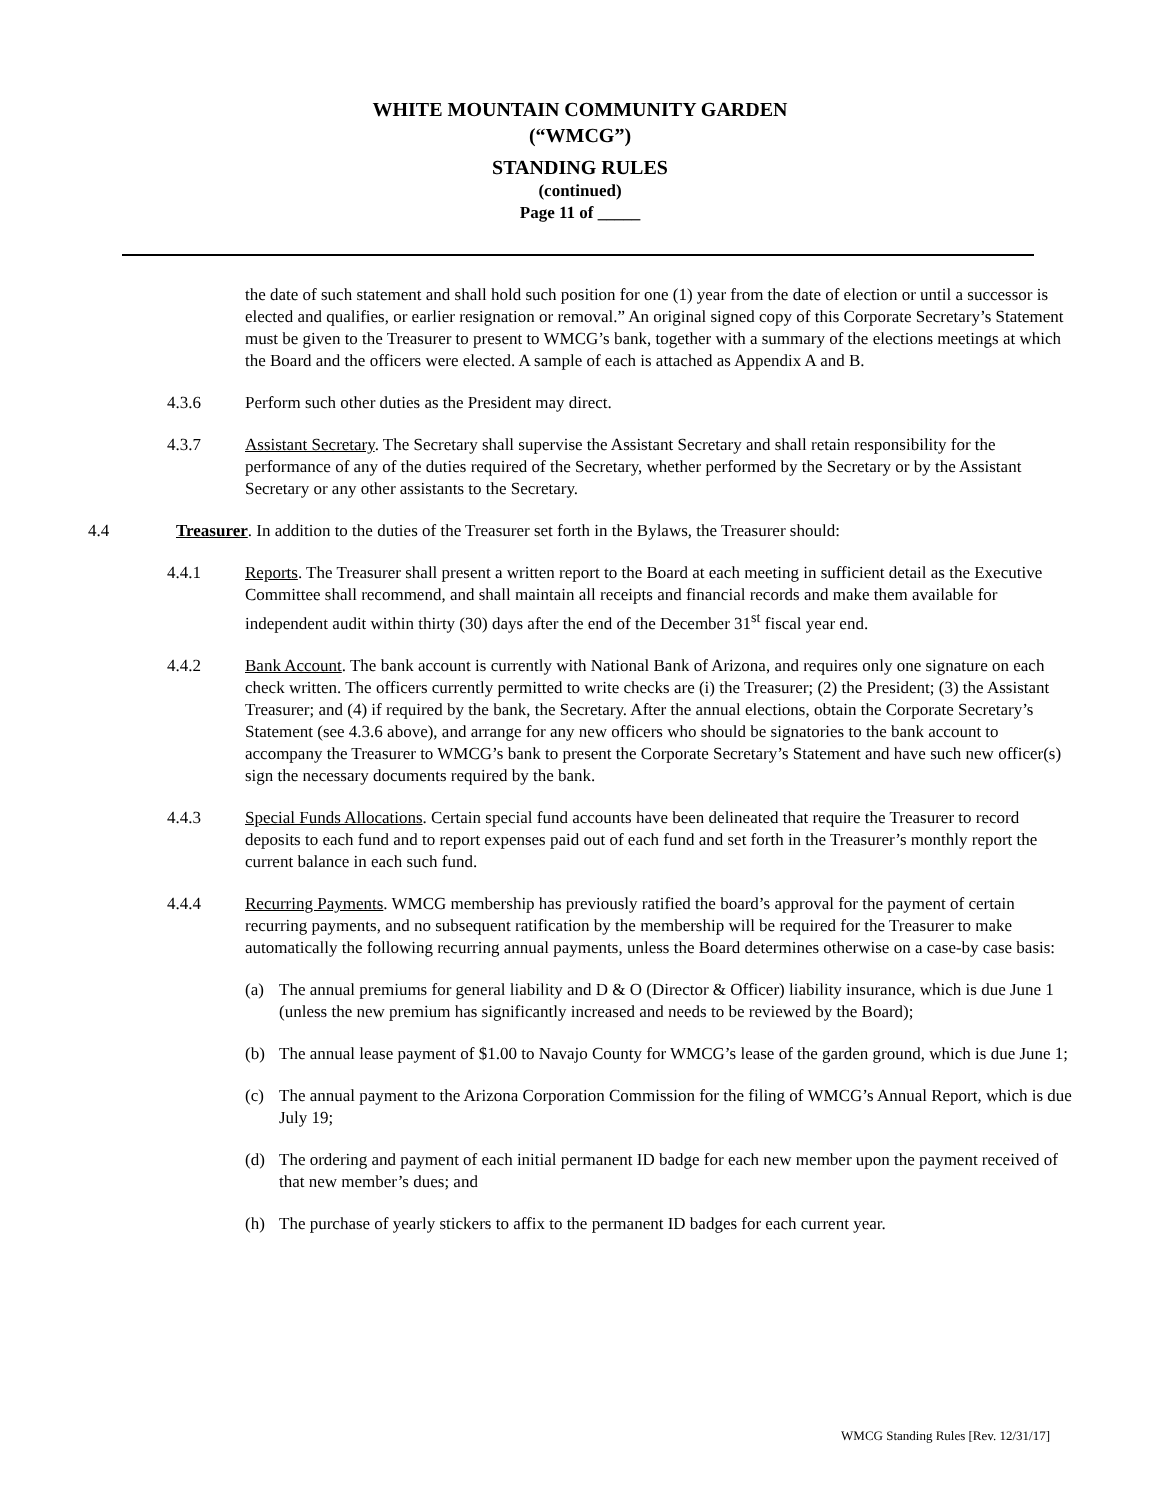WHITE MOUNTAIN COMMUNITY GARDEN
(“WMCG”)
STANDING RULES
(continued)
Page 11 of _____
the date of such statement and shall hold such position for one (1) year from the date of election or until a successor is elected and qualifies, or earlier resignation or removal.” An original signed copy of this Corporate Secretary’s Statement must be given to the Treasurer to present to WMCG’s bank, together with a summary of the elections meetings at which the Board and the officers were elected. A sample of each is attached as Appendix A and B.
4.3.6 Perform such other duties as the President may direct.
4.3.7 Assistant Secretary. The Secretary shall supervise the Assistant Secretary and shall retain responsibility for the performance of any of the duties required of the Secretary, whether performed by the Secretary or by the Assistant Secretary or any other assistants to the Secretary.
4.4 Treasurer. In addition to the duties of the Treasurer set forth in the Bylaws, the Treasurer should:
4.4.1 Reports. The Treasurer shall present a written report to the Board at each meeting in sufficient detail as the Executive Committee shall recommend, and shall maintain all receipts and financial records and make them available for independent audit within thirty (30) days after the end of the December 31<sup>st</sup> fiscal year end.
4.4.2 Bank Account. The bank account is currently with National Bank of Arizona, and requires only one signature on each check written. The officers currently permitted to write checks are (i) the Treasurer; (2) the President; (3) the Assistant Treasurer; and (4) if required by the bank, the Secretary. After the annual elections, obtain the Corporate Secretary’s Statement (see 4.3.6 above), and arrange for any new officers who should be signatories to the bank account to accompany the Treasurer to WMCG’s bank to present the Corporate Secretary’s Statement and have such new officer(s) sign the necessary documents required by the bank.
4.4.3 Special Funds Allocations. Certain special fund accounts have been delineated that require the Treasurer to record deposits to each fund and to report expenses paid out of each fund and set forth in the Treasurer’s monthly report the current balance in each such fund.
4.4.4 Recurring Payments. WMCG membership has previously ratified the board’s approval for the payment of certain recurring payments, and no subsequent ratification by the membership will be required for the Treasurer to make automatically the following recurring annual payments, unless the Board determines otherwise on a case-by case basis:
(a) The annual premiums for general liability and D & O (Director & Officer) liability insurance, which is due June 1 (unless the new premium has significantly increased and needs to be reviewed by the Board);
(b) The annual lease payment of $1.00 to Navajo County for WMCG’s lease of the garden ground, which is due June 1;
(c) The annual payment to the Arizona Corporation Commission for the filing of WMCG’s Annual Report, which is due July 19;
(d) The ordering and payment of each initial permanent ID badge for each new member upon the payment received of that new member’s dues; and
(h) The purchase of yearly stickers to affix to the permanent ID badges for each current year.
WMCG Standing Rules [Rev. 12/31/17]